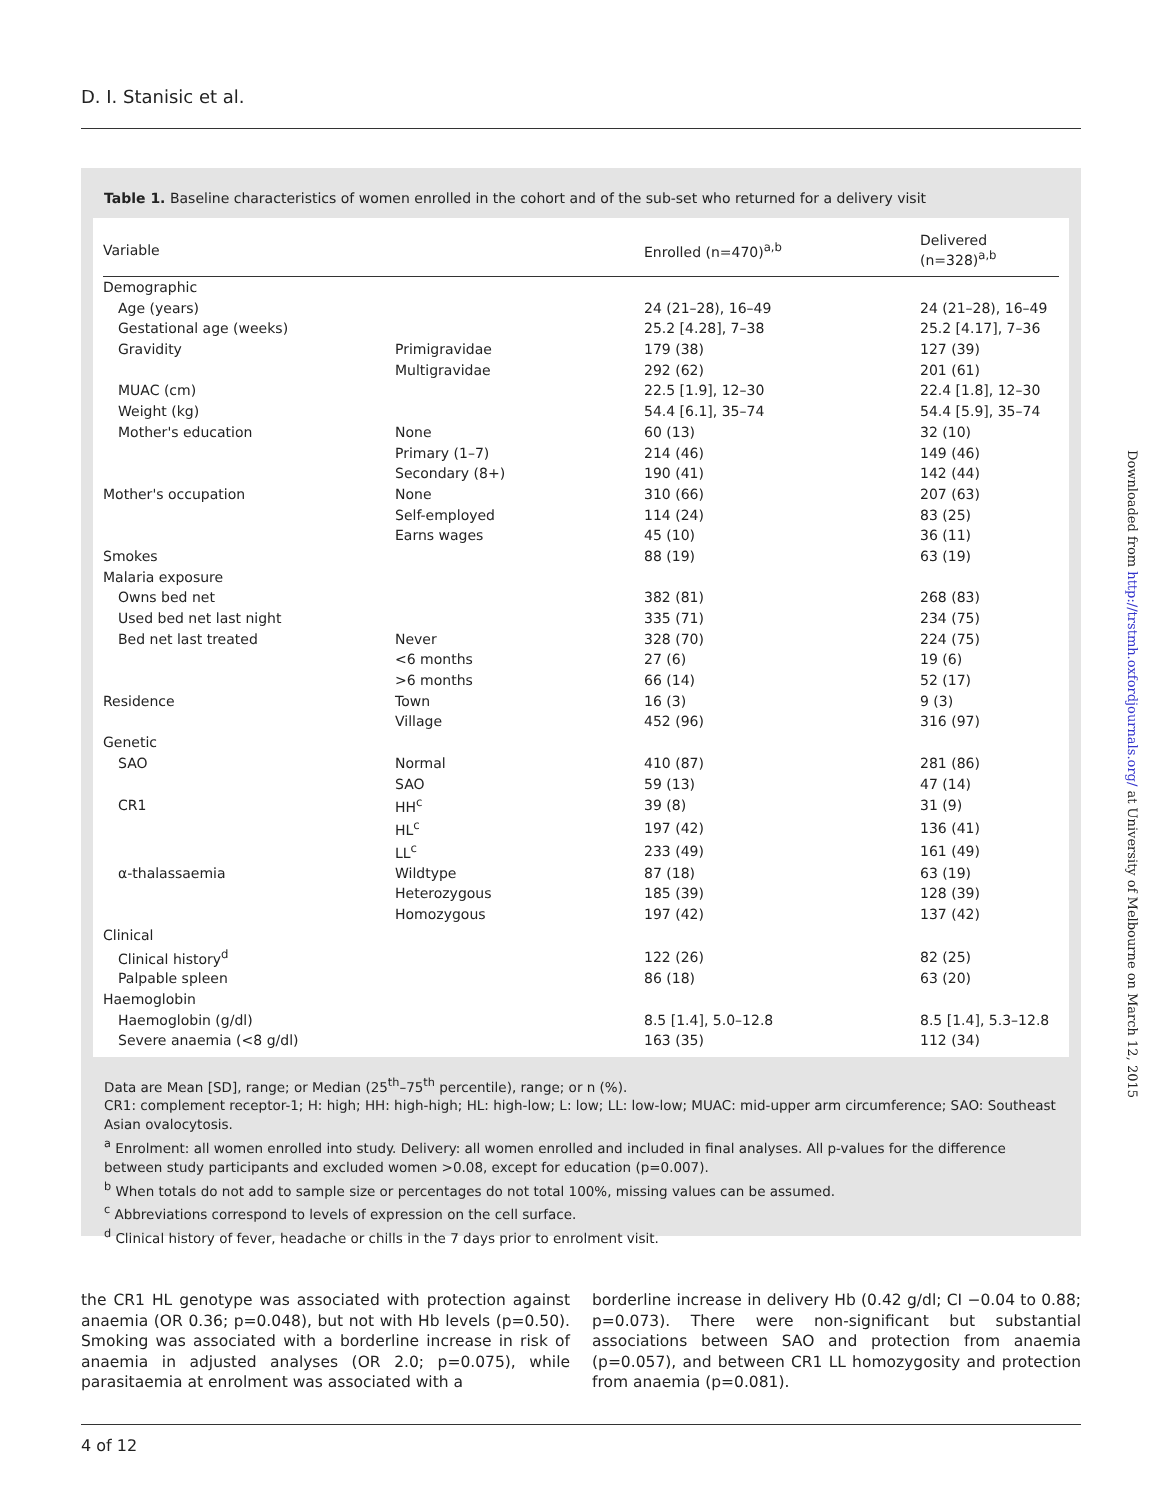D. I. Stanisic et al.
Table 1. Baseline characteristics of women enrolled in the cohort and of the sub-set who returned for a delivery visit
| Variable | | Enrolled (n=470)<sup>a,b</sup> | Delivered (n=328)<sup>a,b</sup> |
| --- | --- | --- | --- |
| Demographic | | | |
| Age (years) | | 24 (21–28), 16–49 | 24 (21–28), 16–49 |
| Gestational age (weeks) | | 25.2 [4.28], 7–38 | 25.2 [4.17], 7–36 |
| Gravidity | Primigravidae | 179 (38) | 127 (39) |
| | Multigravidae | 292 (62) | 201 (61) |
| MUAC (cm) | | 22.5 [1.9], 12–30 | 22.4 [1.8], 12–30 |
| Weight (kg) | | 54.4 [6.1], 35–74 | 54.4 [5.9], 35–74 |
| Mother's education | None | 60 (13) | 32 (10) |
| | Primary (1–7) | 214 (46) | 149 (46) |
| | Secondary (8+) | 190 (41) | 142 (44) |
| Mother's occupation | None | 310 (66) | 207 (63) |
| | Self-employed | 114 (24) | 83 (25) |
| | Earns wages | 45 (10) | 36 (11) |
| Smokes | | 88 (19) | 63 (19) |
| Malaria exposure | | | |
| Owns bed net | | 382 (81) | 268 (83) |
| Used bed net last night | | 335 (71) | 234 (75) |
| Bed net last treated | Never | 328 (70) | 224 (75) |
| | <6 months | 27 (6) | 19 (6) |
| | >6 months | 66 (14) | 52 (17) |
| Residence | Town | 16 (3) | 9 (3) |
| | Village | 452 (96) | 316 (97) |
| Genetic | | | |
| SAO | Normal | 410 (87) | 281 (86) |
| | SAO | 59 (13) | 47 (14) |
| CR1 | HH<sup>c</sup> | 39 (8) | 31 (9) |
| | HL<sup>c</sup> | 197 (42) | 136 (41) |
| | LL<sup>c</sup> | 233 (49) | 161 (49) |
| α-thalassaemia | Wildtype | 87 (18) | 63 (19) |
| | Heterozygous | 185 (39) | 128 (39) |
| | Homozygous | 197 (42) | 137 (42) |
| Clinical | | | |
| Clinical history<sup>d</sup> | | 122 (26) | 82 (25) |
| Palpable spleen | | 86 (18) | 63 (20) |
| Haemoglobin | | | |
| Haemoglobin (g/dl) | | 8.5 [1.4], 5.0–12.8 | 8.5 [1.4], 5.3–12.8 |
| Severe anaemia (<8 g/dl) | | 163 (35) | 112 (34) |
Data are Mean [SD], range; or Median (25<sup>th</sup>–75<sup>th</sup> percentile), range; or n (%).
CR1: complement receptor-1; H: high; HH: high-high; HL: high-low; L: low; LL: low-low; MUAC: mid-upper arm circumference; SAO: Southeast Asian ovalocytosis.
<sup>a</sup> Enrolment: all women enrolled into study. Delivery: all women enrolled and included in final analyses. All p-values for the difference between study participants and excluded women >0.08, except for education (p=0.007).
<sup>b</sup> When totals do not add to sample size or percentages do not total 100%, missing values can be assumed.
<sup>c</sup> Abbreviations correspond to levels of expression on the cell surface.
<sup>d</sup> Clinical history of fever, headache or chills in the 7 days prior to enrolment visit.
the CR1 HL genotype was associated with protection against anaemia (OR 0.36; p=0.048), but not with Hb levels (p=0.50). Smoking was associated with a borderline increase in risk of anaemia in adjusted analyses (OR 2.0; p=0.075), while parasitaemia at enrolment was associated with a
borderline increase in delivery Hb (0.42 g/dl; CI −0.04 to 0.88; p=0.073). There were non-significant but substantial associations between SAO and protection from anaemia (p=0.057), and between CR1 LL homozygosity and protection from anaemia (p=0.081).
4 of 12
Downloaded from http://trstmh.oxfordjournals.org/ at University of Melbourne on March 12, 2015